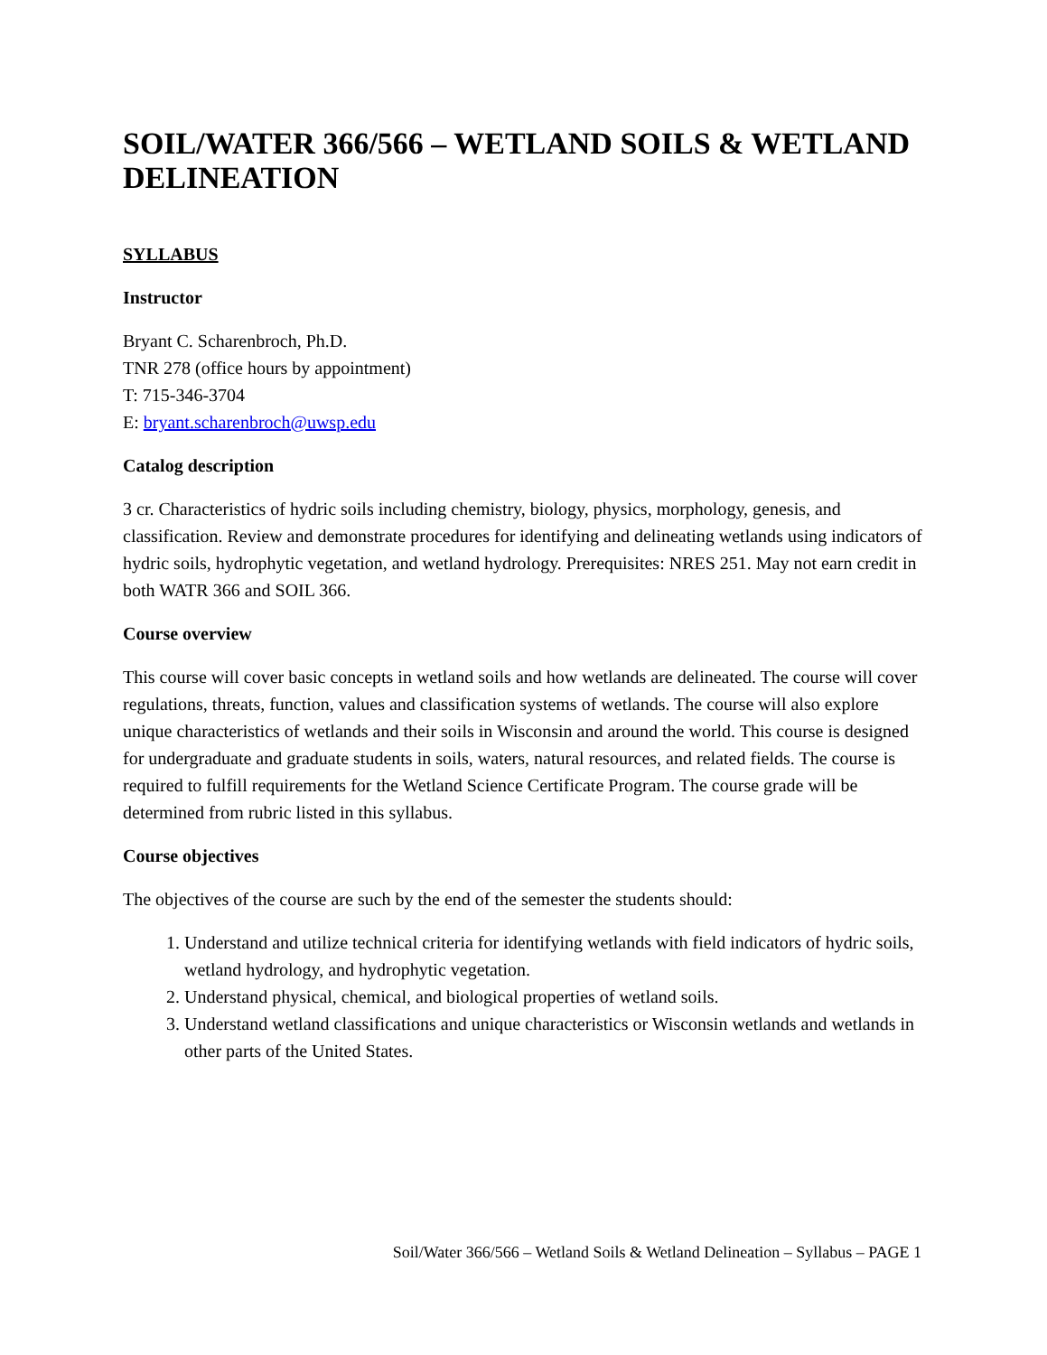SOIL/WATER 366/566 – WETLAND SOILS & WETLAND DELINEATION
SYLLABUS
Instructor
Bryant C. Scharenbroch, Ph.D.
TNR 278 (office hours by appointment)
T: 715-346-3704
E: bryant.scharenbroch@uwsp.edu
Catalog description
3 cr. Characteristics of hydric soils including chemistry, biology, physics, morphology, genesis, and classification. Review and demonstrate procedures for identifying and delineating wetlands using indicators of hydric soils, hydrophytic vegetation, and wetland hydrology. Prerequisites: NRES 251. May not earn credit in both WATR 366 and SOIL 366.
Course overview
This course will cover basic concepts in wetland soils and how wetlands are delineated. The course will cover regulations, threats, function, values and classification systems of wetlands. The course will also explore unique characteristics of wetlands and their soils in Wisconsin and around the world. This course is designed for undergraduate and graduate students in soils, waters, natural resources, and related fields. The course is required to fulfill requirements for the Wetland Science Certificate Program. The course grade will be determined from rubric listed in this syllabus.
Course objectives
The objectives of the course are such by the end of the semester the students should:
1. Understand and utilize technical criteria for identifying wetlands with field indicators of hydric soils, wetland hydrology, and hydrophytic vegetation.
2. Understand physical, chemical, and biological properties of wetland soils.
3. Understand wetland classifications and unique characteristics or Wisconsin wetlands and wetlands in other parts of the United States.
Soil/Water 366/566 – Wetland Soils & Wetland Delineation – Syllabus – PAGE 1